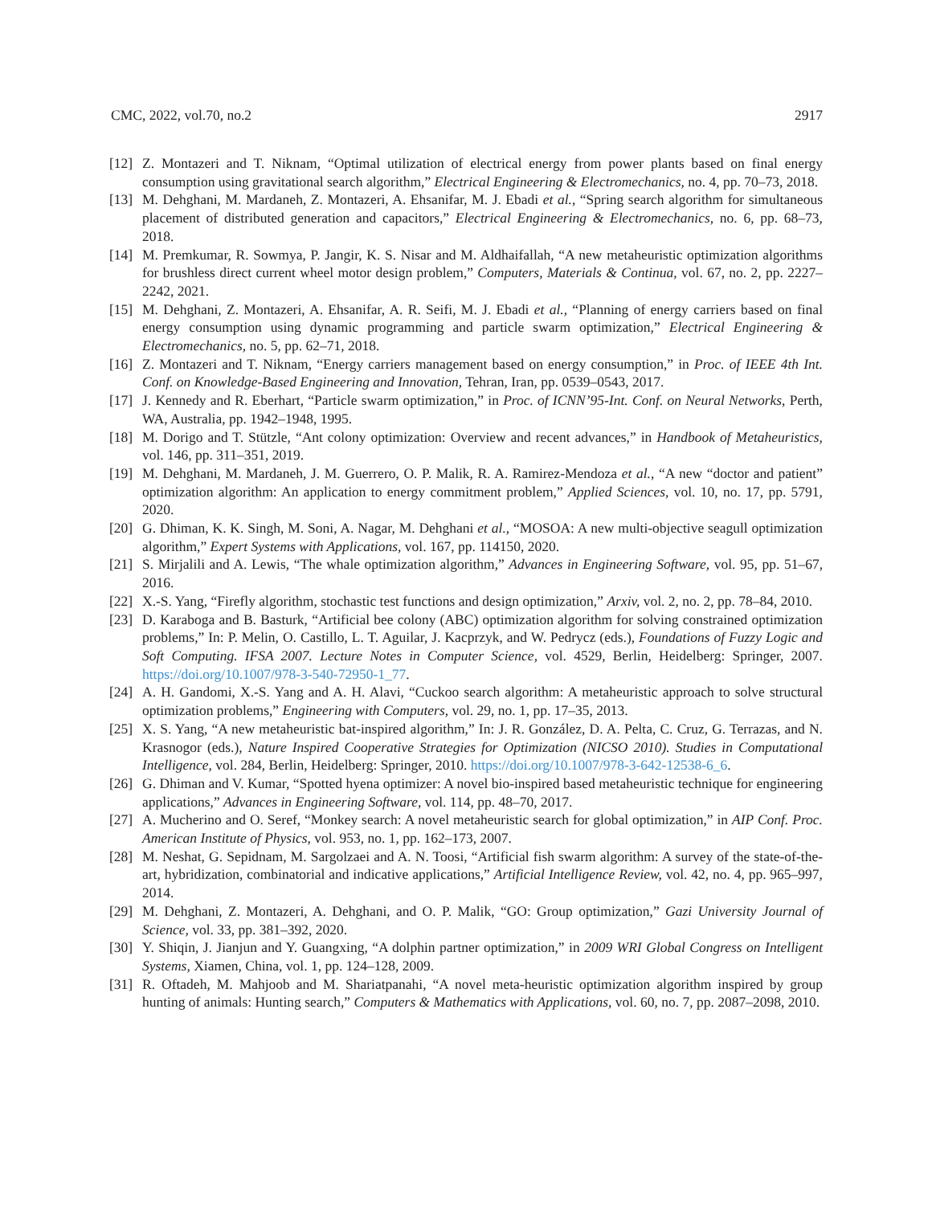CMC, 2022, vol.70, no.2 2917
[12] Z. Montazeri and T. Niknam, “Optimal utilization of electrical energy from power plants based on final energy consumption using gravitational search algorithm,” Electrical Engineering & Electromechanics, no. 4, pp. 70–73, 2018.
[13] M. Dehghani, M. Mardaneh, Z. Montazeri, A. Ehsanifar, M. J. Ebadi et al., “Spring search algorithm for simultaneous placement of distributed generation and capacitors,” Electrical Engineering & Electromechanics, no. 6, pp. 68–73, 2018.
[14] M. Premkumar, R. Sowmya, P. Jangir, K. S. Nisar and M. Aldhaifallah, “A new metaheuristic optimization algorithms for brushless direct current wheel motor design problem,” Computers, Materials & Continua, vol. 67, no. 2, pp. 2227–2242, 2021.
[15] M. Dehghani, Z. Montazeri, A. Ehsanifar, A. R. Seifi, M. J. Ebadi et al., “Planning of energy carriers based on final energy consumption using dynamic programming and particle swarm optimization,” Electrical Engineering & Electromechanics, no. 5, pp. 62–71, 2018.
[16] Z. Montazeri and T. Niknam, “Energy carriers management based on energy consumption,” in Proc. of IEEE 4th Int. Conf. on Knowledge-Based Engineering and Innovation, Tehran, Iran, pp. 0539–0543, 2017.
[17] J. Kennedy and R. Eberhart, “Particle swarm optimization,” in Proc. of ICNN’95-Int. Conf. on Neural Networks, Perth, WA, Australia, pp. 1942–1948, 1995.
[18] M. Dorigo and T. Stützle, “Ant colony optimization: Overview and recent advances,” in Handbook of Metaheuristics, vol. 146, pp. 311–351, 2019.
[19] M. Dehghani, M. Mardaneh, J. M. Guerrero, O. P. Malik, R. A. Ramirez-Mendoza et al., “A new “doctor and patient” optimization algorithm: An application to energy commitment problem,” Applied Sciences, vol. 10, no. 17, pp. 5791, 2020.
[20] G. Dhiman, K. K. Singh, M. Soni, A. Nagar, M. Dehghani et al., “MOSOA: A new multi-objective seagull optimization algorithm,” Expert Systems with Applications, vol. 167, pp. 114150, 2020.
[21] S. Mirjalili and A. Lewis, “The whale optimization algorithm,” Advances in Engineering Software, vol. 95, pp. 51–67, 2016.
[22] X.-S. Yang, “Firefly algorithm, stochastic test functions and design optimization,” Arxiv, vol. 2, no. 2, pp. 78–84, 2010.
[23] D. Karaboga and B. Basturk, “Artificial bee colony (ABC) optimization algorithm for solving constrained optimization problems,” In: P. Melin, O. Castillo, L. T. Aguilar, J. Kacprzyk, and W. Pedrycz (eds.), Foundations of Fuzzy Logic and Soft Computing. IFSA 2007. Lecture Notes in Computer Science, vol. 4529, Berlin, Heidelberg: Springer, 2007. https://doi.org/10.1007/978-3-540-72950-1_77.
[24] A. H. Gandomi, X.-S. Yang and A. H. Alavi, “Cuckoo search algorithm: A metaheuristic approach to solve structural optimization problems,” Engineering with Computers, vol. 29, no. 1, pp. 17–35, 2013.
[25] X. S. Yang, “A new metaheuristic bat-inspired algorithm,” In: J. R. González, D. A. Pelta, C. Cruz, G. Terrazas, and N. Krasnogor (eds.), Nature Inspired Cooperative Strategies for Optimization (NICSO 2010). Studies in Computational Intelligence, vol. 284, Berlin, Heidelberg: Springer, 2010. https://doi.org/10.1007/978-3-642-12538-6_6.
[26] G. Dhiman and V. Kumar, “Spotted hyena optimizer: A novel bio-inspired based metaheuristic technique for engineering applications,” Advances in Engineering Software, vol. 114, pp. 48–70, 2017.
[27] A. Mucherino and O. Seref, “Monkey search: A novel metaheuristic search for global optimization,” in AIP Conf. Proc. American Institute of Physics, vol. 953, no. 1, pp. 162–173, 2007.
[28] M. Neshat, G. Sepidnam, M. Sargolzaei and A. N. Toosi, “Artificial fish swarm algorithm: A survey of the state-of-the-art, hybridization, combinatorial and indicative applications,” Artificial Intelligence Review, vol. 42, no. 4, pp. 965–997, 2014.
[29] M. Dehghani, Z. Montazeri, A. Dehghani, and O. P. Malik, “GO: Group optimization,” Gazi University Journal of Science, vol. 33, pp. 381–392, 2020.
[30] Y. Shiqin, J. Jianjun and Y. Guangxing, “A dolphin partner optimization,” in 2009 WRI Global Congress on Intelligent Systems, Xiamen, China, vol. 1, pp. 124–128, 2009.
[31] R. Oftadeh, M. Mahjoob and M. Shariatpanahi, “A novel meta-heuristic optimization algorithm inspired by group hunting of animals: Hunting search,” Computers & Mathematics with Applications, vol. 60, no. 7, pp. 2087–2098, 2010.